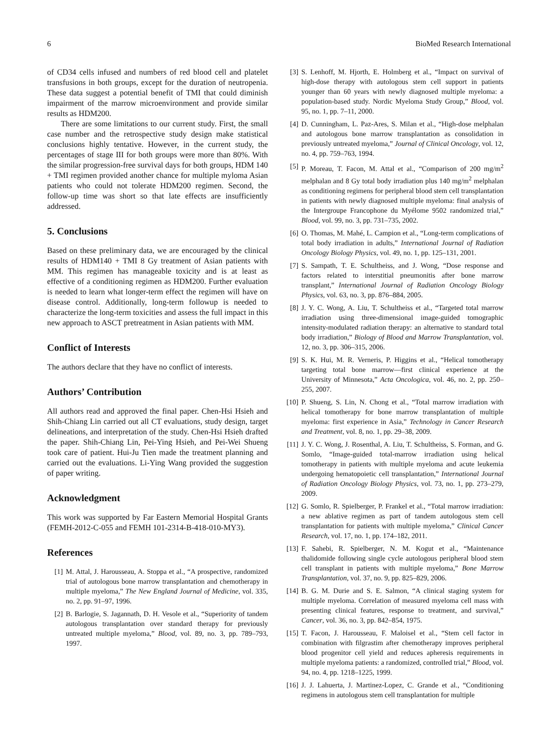6 BioMed Research International
of CD34 cells infused and numbers of red blood cell and platelet transfusions in both groups, except for the duration of neutropenia. These data suggest a potential benefit of TMI that could diminish impairment of the marrow microenvironment and provide similar results as HDM200.
There are some limitations to our current study. First, the small case number and the retrospective study design make statistical conclusions highly tentative. However, in the current study, the percentages of stage III for both groups were more than 80%. With the similar progression-free survival days for both groups, HDM 140 + TMI regimen provided another chance for multiple myloma Asian patients who could not tolerate HDM200 regimen. Second, the follow-up time was short so that late effects are insufficiently addressed.
5. Conclusions
Based on these preliminary data, we are encouraged by the clinical results of HDM140 + TMI 8 Gy treatment of Asian patients with MM. This regimen has manageable toxicity and is at least as effective of a conditioning regimen as HDM200. Further evaluation is needed to learn what longer-term effect the regimen will have on disease control. Additionally, long-term followup is needed to characterize the long-term toxicities and assess the full impact in this new approach to ASCT pretreatment in Asian patients with MM.
Conflict of Interests
The authors declare that they have no conflict of interests.
Authors’ Contribution
All authors read and approved the final paper. Chen-Hsi Hsieh and Shih-Chiang Lin carried out all CT evaluations, study design, target delineations, and interpretation of the study. Chen-Hsi Hsieh drafted the paper. Shih-Chiang Lin, Pei-Ying Hsieh, and Pei-Wei Shueng took care of patient. Hui-Ju Tien made the treatment planning and carried out the evaluations. Li-Ying Wang provided the suggestion of paper writing.
Acknowledgment
This work was supported by Far Eastern Memorial Hospital Grants (FEMH-2012-C-055 and FEMH 101-2314-B-418-010-MY3).
References
[1] M. Attal, J. Harousseau, A. Stoppa et al., “A prospective, randomized trial of autologous bone marrow transplantation and chemotherapy in multiple myeloma,” The New England Journal of Medicine, vol. 335, no. 2, pp. 91–97, 1996.
[2] B. Barlogie, S. Jagannath, D. H. Vesole et al., “Superiority of tandem autologous transplantation over standard therapy for previously untreated multiple myeloma,” Blood, vol. 89, no. 3, pp. 789–793, 1997.
[3] S. Lenhoff, M. Hjorth, E. Holmberg et al., “Impact on survival of high-dose therapy with autologous stem cell support in patients younger than 60 years with newly diagnosed multiple myeloma: a population-based study. Nordic Myeloma Study Group,” Blood, vol. 95, no. 1, pp. 7–11, 2000.
[4] D. Cunningham, L. Paz-Ares, S. Milan et al., “High-dose melphalan and autologous bone marrow transplantation as consolidation in previously untreated myeloma,” Journal of Clinical Oncology, vol. 12, no. 4, pp. 759–763, 1994.
[5] P. Moreau, T. Facon, M. Attal et al., “Comparison of 200 mg/m<sup>2</sup> melphalan and 8 Gy total body irradiation plus 140 mg/m<sup>2</sup> melphalan as conditioning regimens for peripheral blood stem cell transplantation in patients with newly diagnosed multiple myeloma: final analysis of the Intergroupe Francophone du Myélome 9502 randomized trial,” Blood, vol. 99, no. 3, pp. 731–735, 2002.
[6] O. Thomas, M. Mahé, L. Campion et al., “Long-term complications of total body irradiation in adults,” International Journal of Radiation Oncology Biology Physics, vol. 49, no. 1, pp. 125–131, 2001.
[7] S. Sampath, T. E. Schultheiss, and J. Wong, “Dose response and factors related to interstitial pneumonitis after bone marrow transplant,” International Journal of Radiation Oncology Biology Physics, vol. 63, no. 3, pp. 876–884, 2005.
[8] J. Y. C. Wong, A. Liu, T. Schultheiss et al., “Targeted total marrow irradiation using three-dimensional image-guided tomographic intensity-modulated radiation therapy: an alternative to standard total body irradiation,” Biology of Blood and Marrow Transplantation, vol. 12, no. 3, pp. 306–315, 2006.
[9] S. K. Hui, M. R. Verneris, P. Higgins et al., “Helical tomotherapy targeting total bone marrow—first clinical experience at the University of Minnesota,” Acta Oncologica, vol. 46, no. 2, pp. 250–255, 2007.
[10] P. Shueng, S. Lin, N. Chong et al., “Total marrow irradiation with helical tomotherapy for bone marrow transplantation of multiple myeloma: first experience in Asia,” Technology in Cancer Research and Treatment, vol. 8, no. 1, pp. 29–38, 2009.
[11] J. Y. C. Wong, J. Rosenthal, A. Liu, T. Schultheiss, S. Forman, and G. Somlo, “Image-guided total-marrow irradiation using helical tomotherapy in patients with multiple myeloma and acute leukemia undergoing hematopoietic cell transplantation,” International Journal of Radiation Oncology Biology Physics, vol. 73, no. 1, pp. 273–279, 2009.
[12] G. Somlo, R. Spielberger, P. Frankel et al., “Total marrow irradiation: a new ablative regimen as part of tandem autologous stem cell transplantation for patients with multiple myeloma,” Clinical Cancer Research, vol. 17, no. 1, pp. 174–182, 2011.
[13] F. Sahebi, R. Spielberger, N. M. Kogut et al., “Maintenance thalidomide following single cycle autologous peripheral blood stem cell transplant in patients with multiple myeloma,” Bone Marrow Transplantation, vol. 37, no. 9, pp. 825–829, 2006.
[14] B. G. M. Durie and S. E. Salmon, “A clinical staging system for multiple myeloma. Correlation of measured myeloma cell mass with presenting clinical features, response to treatment, and survival,” Cancer, vol. 36, no. 3, pp. 842–854, 1975.
[15] T. Facon, J. Harousseau, F. Maloisel et al., “Stem cell factor in combination with filgrastim after chemotherapy improves peripheral blood progenitor cell yield and reduces apheresis requirements in multiple myeloma patients: a randomized, controlled trial,” Blood, vol. 94, no. 4, pp. 1218–1225, 1999.
[16] J. J. Lahuerta, J. Martinez-Lopez, C. Grande et al., “Conditioning regimens in autologous stem cell transplantation for multiple